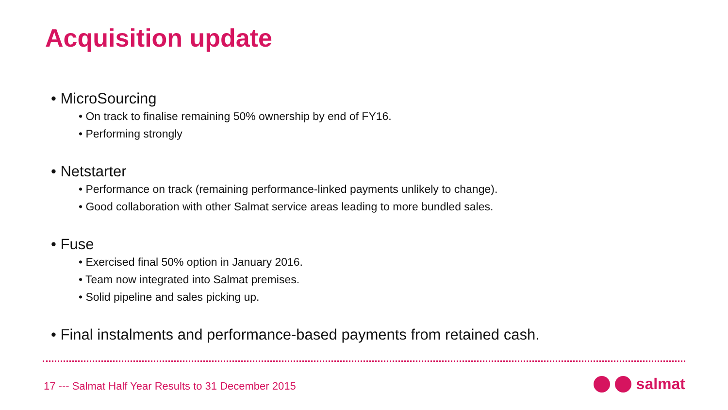Acquisition update
• MicroSourcing
• On track to finalise remaining 50% ownership by end of FY16.
• Performing strongly
• Netstarter
• Performance on track (remaining performance-linked payments unlikely to change).
• Good collaboration with other Salmat service areas leading to more bundled sales.
• Fuse
• Exercised final 50% option in January 2016.
• Team now integrated into Salmat premises.
• Solid pipeline and sales picking up.
• Final instalments and performance-based payments from retained cash.
17 --- Salmat Half Year Results to 31 December 2015
salmat